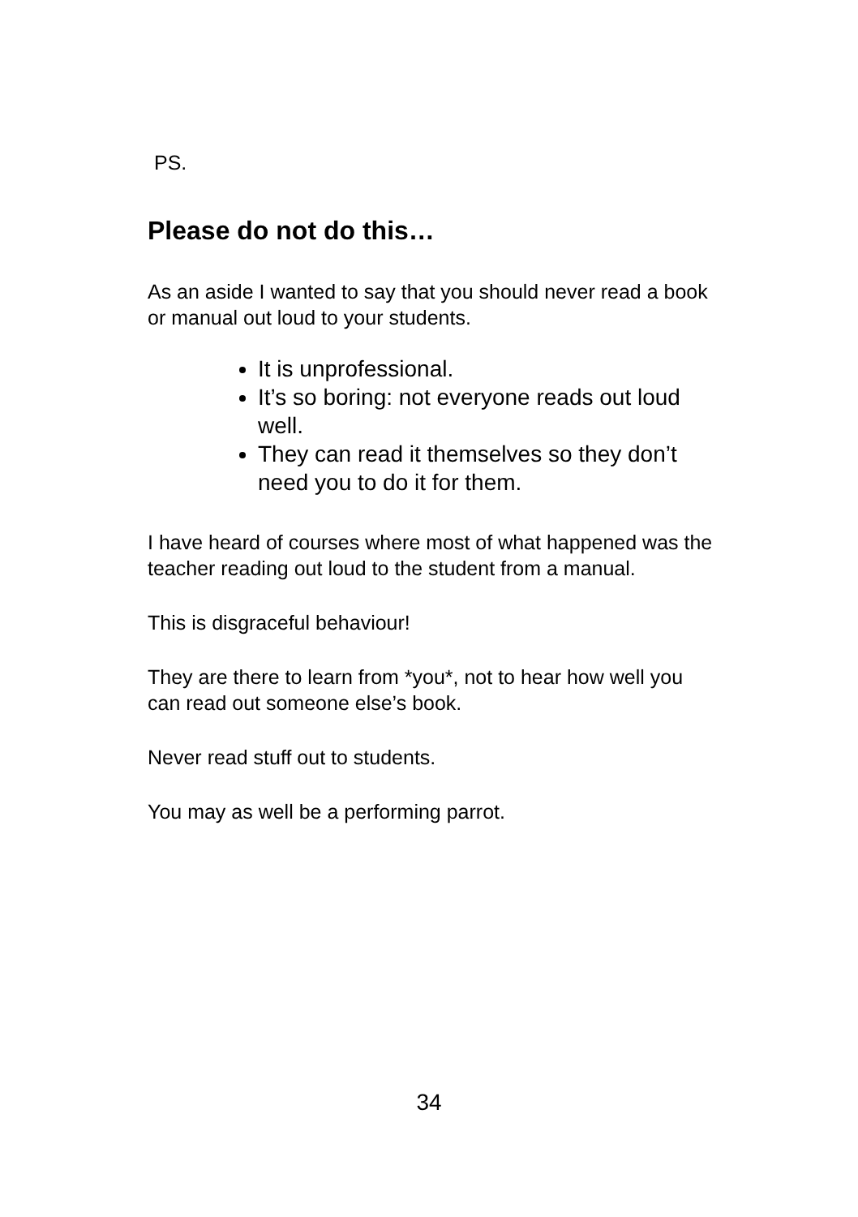PS.
Please do not do this…
As an aside I wanted to say that you should never read a book or manual out loud to your students.
It is unprofessional.
It’s so boring: not everyone reads out loud well.
They can read it themselves so they don’t need you to do it for them.
I have heard of courses where most of what happened was the teacher reading out loud to the student from a manual.
This is disgraceful behaviour!
They are there to learn from *you*, not to hear how well you can read out someone else’s book.
Never read stuff out to students.
You may as well be a performing parrot.
34